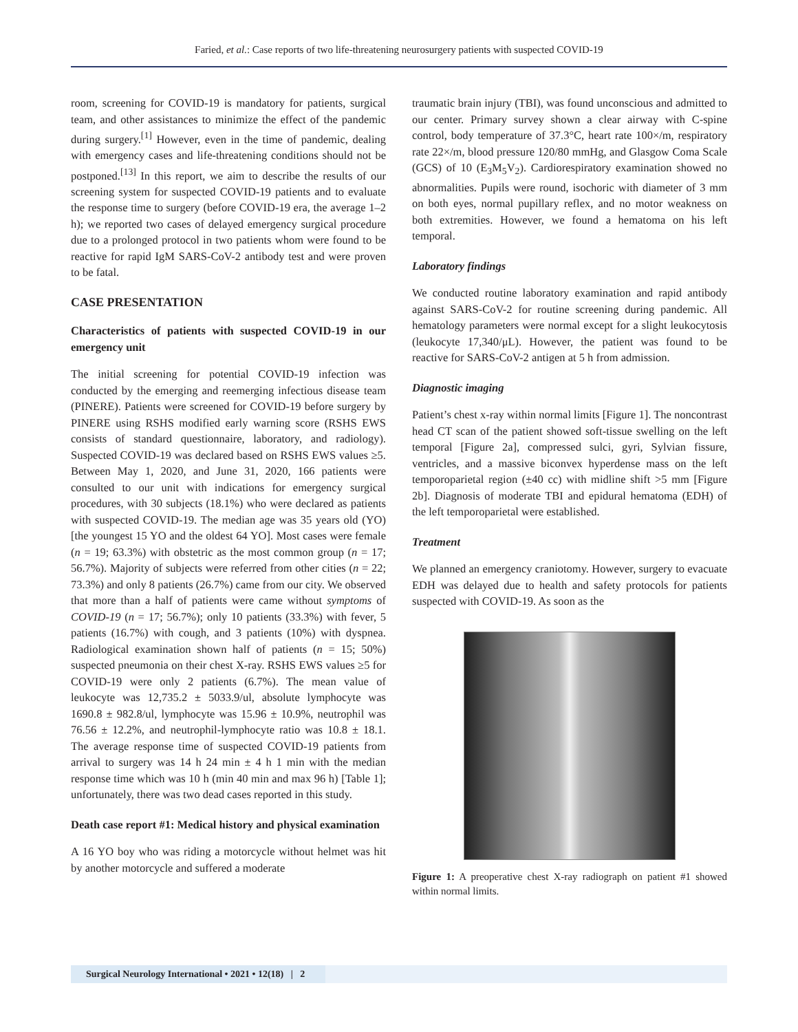Faried, et al.: Case reports of two life-threatening neurosurgery patients with suspected COVID-19
room, screening for COVID-19 is mandatory for patients, surgical team, and other assistances to minimize the effect of the pandemic during surgery.<sup>[1]</sup> However, even in the time of pandemic, dealing with emergency cases and life-threatening conditions should not be postponed.<sup>[13]</sup> In this report, we aim to describe the results of our screening system for suspected COVID-19 patients and to evaluate the response time to surgery (before COVID-19 era, the average 1–2 h); we reported two cases of delayed emergency surgical procedure due to a prolonged protocol in two patients whom were found to be reactive for rapid IgM SARS-CoV-2 antibody test and were proven to be fatal.
CASE PRESENTATION
Characteristics of patients with suspected COVID-19 in our emergency unit
The initial screening for potential COVID-19 infection was conducted by the emerging and reemerging infectious disease team (PINERE). Patients were screened for COVID-19 before surgery by PINERE using RSHS modified early warning score (RSHS EWS consists of standard questionnaire, laboratory, and radiology). Suspected COVID-19 was declared based on RSHS EWS values ≥5. Between May 1, 2020, and June 31, 2020, 166 patients were consulted to our unit with indications for emergency surgical procedures, with 30 subjects (18.1%) who were declared as patients with suspected COVID-19. The median age was 35 years old (YO) [the youngest 15 YO and the oldest 64 YO]. Most cases were female (n = 19; 63.3%) with obstetric as the most common group (n = 17; 56.7%). Majority of subjects were referred from other cities (n = 22; 73.3%) and only 8 patients (26.7%) came from our city. We observed that more than a half of patients were came without symptoms of COVID-19 (n = 17; 56.7%); only 10 patients (33.3%) with fever, 5 patients (16.7%) with cough, and 3 patients (10%) with dyspnea. Radiological examination shown half of patients (n = 15; 50%) suspected pneumonia on their chest X-ray. RSHS EWS values ≥5 for COVID-19 were only 2 patients (6.7%). The mean value of leukocyte was 12,735.2 ± 5033.9/ul, absolute lymphocyte was 1690.8 ± 982.8/ul, lymphocyte was 15.96 ± 10.9%, neutrophil was 76.56 ± 12.2%, and neutrophil-lymphocyte ratio was 10.8 ± 18.1. The average response time of suspected COVID-19 patients from arrival to surgery was 14 h 24 min ± 4 h 1 min with the median response time which was 10 h (min 40 min and max 96 h) [Table 1]; unfortunately, there was two dead cases reported in this study.
Death case report #1: Medical history and physical examination
A 16 YO boy who was riding a motorcycle without helmet was hit by another motorcycle and suffered a moderate
traumatic brain injury (TBI), was found unconscious and admitted to our center. Primary survey shown a clear airway with C-spine control, body temperature of 37.3°C, heart rate 100×/m, respiratory rate 22×/m, blood pressure 120/80 mmHg, and Glasgow Coma Scale (GCS) of 10 (E<sub>3</sub>M<sub>5</sub>V<sub>2</sub>). Cardiorespiratory examination showed no abnormalities. Pupils were round, isochoric with diameter of 3 mm on both eyes, normal pupillary reflex, and no motor weakness on both extremities. However, we found a hematoma on his left temporal.
Laboratory findings
We conducted routine laboratory examination and rapid antibody against SARS-CoV-2 for routine screening during pandemic. All hematology parameters were normal except for a slight leukocytosis (leukocyte 17,340/μL). However, the patient was found to be reactive for SARS-CoV-2 antigen at 5 h from admission.
Diagnostic imaging
Patient’s chest x-ray within normal limits [Figure 1]. The noncontrast head CT scan of the patient showed soft-tissue swelling on the left temporal [Figure 2a], compressed sulci, gyri, Sylvian fissure, ventricles, and a massive biconvex hyperdense mass on the left temporoparietal region (±40 cc) with midline shift >5 mm [Figure 2b]. Diagnosis of moderate TBI and epidural hematoma (EDH) of the left temporoparietal were established.
Treatment
We planned an emergency craniotomy. However, surgery to evacuate EDH was delayed due to health and safety protocols for patients suspected with COVID-19. As soon as the
Figure 1: A preoperative chest X-ray radiograph on patient #1 showed within normal limits.
Surgical Neurology International • 2021 • 12(18) | 2